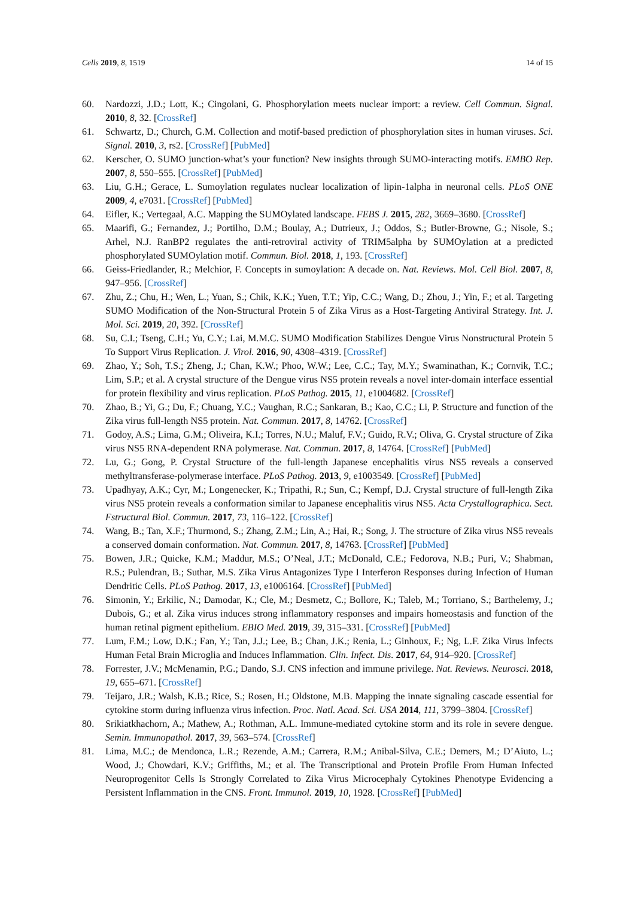Cells 2019, 8, 1519 14 of 15
60. Nardozzi, J.D.; Lott, K.; Cingolani, G. Phosphorylation meets nuclear import: a review. Cell Commun. Signal. 2010, 8, 32. [CrossRef]
61. Schwartz, D.; Church, G.M. Collection and motif-based prediction of phosphorylation sites in human viruses. Sci. Signal. 2010, 3, rs2. [CrossRef] [PubMed]
62. Kerscher, O. SUMO junction-what’s your function? New insights through SUMO-interacting motifs. EMBO Rep. 2007, 8, 550–555. [CrossRef] [PubMed]
63. Liu, G.H.; Gerace, L. Sumoylation regulates nuclear localization of lipin-1alpha in neuronal cells. PLoS ONE 2009, 4, e7031. [CrossRef] [PubMed]
64. Eifler, K.; Vertegaal, A.C. Mapping the SUMOylated landscape. FEBS J. 2015, 282, 3669–3680. [CrossRef]
65. Maarifi, G.; Fernandez, J.; Portilho, D.M.; Boulay, A.; Dutrieux, J.; Oddos, S.; Butler-Browne, G.; Nisole, S.; Arhel, N.J. RanBP2 regulates the anti-retroviral activity of TRIM5alpha by SUMOylation at a predicted phosphorylated SUMOylation motif. Commun. Biol. 2018, 1, 193. [CrossRef]
66. Geiss-Friedlander, R.; Melchior, F. Concepts in sumoylation: A decade on. Nat. Reviews. Mol. Cell Biol. 2007, 8, 947–956. [CrossRef]
67. Zhu, Z.; Chu, H.; Wen, L.; Yuan, S.; Chik, K.K.; Yuen, T.T.; Yip, C.C.; Wang, D.; Zhou, J.; Yin, F.; et al. Targeting SUMO Modification of the Non-Structural Protein 5 of Zika Virus as a Host-Targeting Antiviral Strategy. Int. J. Mol. Sci. 2019, 20, 392. [CrossRef]
68. Su, C.I.; Tseng, C.H.; Yu, C.Y.; Lai, M.M.C. SUMO Modification Stabilizes Dengue Virus Nonstructural Protein 5 To Support Virus Replication. J. Virol. 2016, 90, 4308–4319. [CrossRef]
69. Zhao, Y.; Soh, T.S.; Zheng, J.; Chan, K.W.; Phoo, W.W.; Lee, C.C.; Tay, M.Y.; Swaminathan, K.; Cornvik, T.C.; Lim, S.P.; et al. A crystal structure of the Dengue virus NS5 protein reveals a novel inter-domain interface essential for protein flexibility and virus replication. PLoS Pathog. 2015, 11, e1004682. [CrossRef]
70. Zhao, B.; Yi, G.; Du, F.; Chuang, Y.C.; Vaughan, R.C.; Sankaran, B.; Kao, C.C.; Li, P. Structure and function of the Zika virus full-length NS5 protein. Nat. Commun. 2017, 8, 14762. [CrossRef]
71. Godoy, A.S.; Lima, G.M.; Oliveira, K.I.; Torres, N.U.; Maluf, F.V.; Guido, R.V.; Oliva, G. Crystal structure of Zika virus NS5 RNA-dependent RNA polymerase. Nat. Commun. 2017, 8, 14764. [CrossRef] [PubMed]
72. Lu, G.; Gong, P. Crystal Structure of the full-length Japanese encephalitis virus NS5 reveals a conserved methyltransferase-polymerase interface. PLoS Pathog. 2013, 9, e1003549. [CrossRef] [PubMed]
73. Upadhyay, A.K.; Cyr, M.; Longenecker, K.; Tripathi, R.; Sun, C.; Kempf, D.J. Crystal structure of full-length Zika virus NS5 protein reveals a conformation similar to Japanese encephalitis virus NS5. Acta Crystallographica. Sect. Fstructural Biol. Commun. 2017, 73, 116–122. [CrossRef]
74. Wang, B.; Tan, X.F.; Thurmond, S.; Zhang, Z.M.; Lin, A.; Hai, R.; Song, J. The structure of Zika virus NS5 reveals a conserved domain conformation. Nat. Commun. 2017, 8, 14763. [CrossRef] [PubMed]
75. Bowen, J.R.; Quicke, K.M.; Maddur, M.S.; O’Neal, J.T.; McDonald, C.E.; Fedorova, N.B.; Puri, V.; Shabman, R.S.; Pulendran, B.; Suthar, M.S. Zika Virus Antagonizes Type I Interferon Responses during Infection of Human Dendritic Cells. PLoS Pathog. 2017, 13, e1006164. [CrossRef] [PubMed]
76. Simonin, Y.; Erkilic, N.; Damodar, K.; Cle, M.; Desmetz, C.; Bollore, K.; Taleb, M.; Torriano, S.; Barthelemy, J.; Dubois, G.; et al. Zika virus induces strong inflammatory responses and impairs homeostasis and function of the human retinal pigment epithelium. EBIO Med. 2019, 39, 315–331. [CrossRef] [PubMed]
77. Lum, F.M.; Low, D.K.; Fan, Y.; Tan, J.J.; Lee, B.; Chan, J.K.; Renia, L.; Ginhoux, F.; Ng, L.F. Zika Virus Infects Human Fetal Brain Microglia and Induces Inflammation. Clin. Infect. Dis. 2017, 64, 914–920. [CrossRef]
78. Forrester, J.V.; McMenamin, P.G.; Dando, S.J. CNS infection and immune privilege. Nat. Reviews. Neurosci. 2018, 19, 655–671. [CrossRef]
79. Teijaro, J.R.; Walsh, K.B.; Rice, S.; Rosen, H.; Oldstone, M.B. Mapping the innate signaling cascade essential for cytokine storm during influenza virus infection. Proc. Natl. Acad. Sci. USA 2014, 111, 3799–3804. [CrossRef]
80. Srikiatkhachorn, A.; Mathew, A.; Rothman, A.L. Immune-mediated cytokine storm and its role in severe dengue. Semin. Immunopathol. 2017, 39, 563–574. [CrossRef]
81. Lima, M.C.; de Mendonca, L.R.; Rezende, A.M.; Carrera, R.M.; Anibal-Silva, C.E.; Demers, M.; D’Aiuto, L.; Wood, J.; Chowdari, K.V.; Griffiths, M.; et al. The Transcriptional and Protein Profile From Human Infected Neuroprogenitor Cells Is Strongly Correlated to Zika Virus Microcephaly Cytokines Phenotype Evidencing a Persistent Inflammation in the CNS. Front. Immunol. 2019, 10, 1928. [CrossRef] [PubMed]